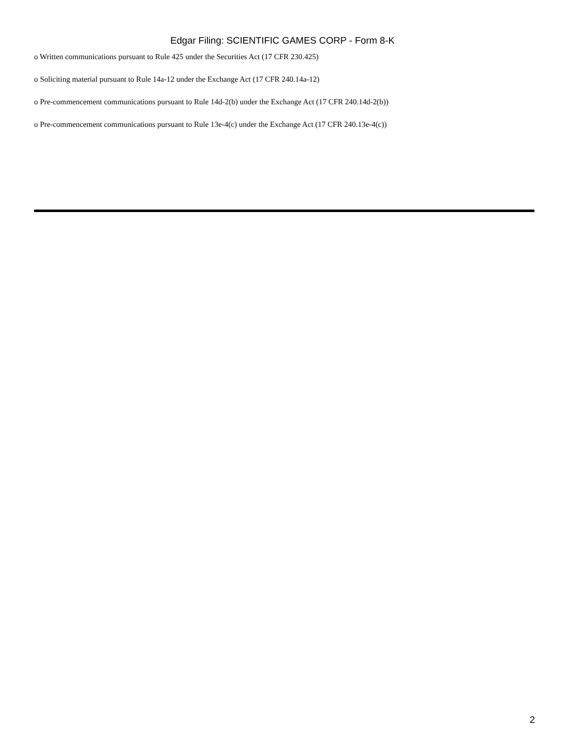Edgar Filing: SCIENTIFIC GAMES CORP - Form 8-K
o Written communications pursuant to Rule 425 under the Securities Act (17 CFR 230.425)
o Soliciting material pursuant to Rule 14a-12 under the Exchange Act (17 CFR 240.14a-12)
o Pre-commencement communications pursuant to Rule 14d-2(b) under the Exchange Act (17 CFR 240.14d-2(b))
o Pre-commencement communications pursuant to Rule 13e-4(c) under the Exchange Act (17 CFR 240.13e-4(c))
2